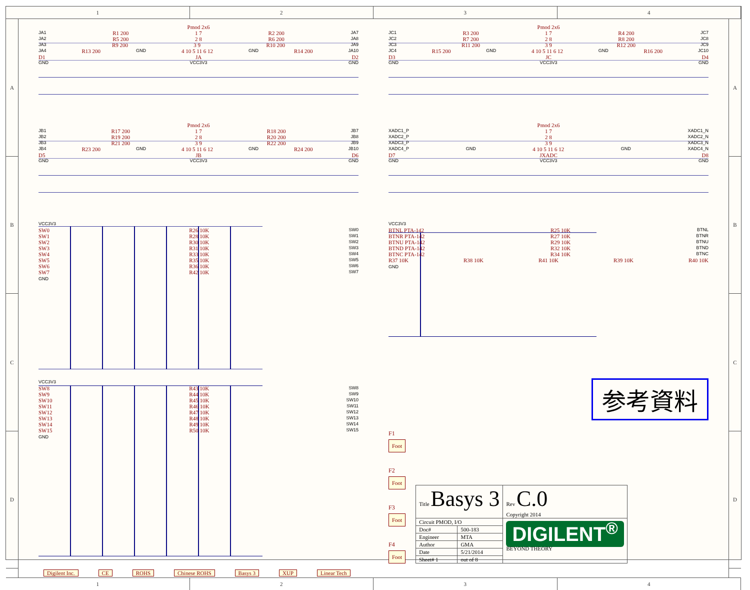1 2 3 4
A
B
C
D
Pmod 2x6
JA1 R1 200 1 7 R2 200 JA7
JA2 R5 200 2 8 R6 200 JA8
JA3 R9 200 3 9 R10 200 JA9
JA4 R13 200 GND 4 10 5 11 6 12 GND R14 200 JA10
D1 JA D2
GND VCC3V3 GND
Pmod 2x6
JC1 R3 200 1 7 R4 200 JC7
JC2 R7 200 2 8 R8 200 JC8
JC3 R11 200 3 9 R12 200 JC9
JC4 R15 200 GND 4 10 5 11 6 12 GND R16 200 JC10
D3 JC D4
GND VCC3V3 GND
Pmod 2x6
JB1 R17 200 1 7 R18 200 JB7
JB2 R19 200 2 8 R20 200 JB8
JB3 R21 200 3 9 R22 200 JB9
JB4 R23 200 GND 4 10 5 11 6 12 GND R24 200 JB10
D5 JB D6
GND VCC3V3 GND
Pmod 2x6
XADC1_P 1 7 XADC1_N
XADC2_P 2 8 XADC2_N
XADC3_P 3 9 XADC3_N
XADC4_P GND 4 10 5 11 6 12 GND XADC4_N
D7 JXADC D8
GND VCC3V3 GND
VCC3V3
SW0 R26 10K SW0
SW1 R28 10K SW1
SW2 R30 10K SW2
SW3 R31 10K SW3
SW4 R33 10K SW4
SW5 R35 10K SW5
SW6 R36 10K SW6
SW7 R42 10K SW7
GND
VCC3V3
BTNL PTA-142 R25 10K BTNL
BTNR PTA-142 R27 10K BTNR
BTNU PTA-142 R29 10K BTNU
BTND PTA-142 R32 10K BTND
BTNC PTA-142 R34 10K BTNC
R37 10K R38 10K R41 10K R39 10K R40 10K
GND
VCC3V3
SW8 R43 10K SW8
SW9 R44 10K SW9
SW10 R45 10K SW10
SW11 R46 10K SW11
SW12 R47 10K SW12
SW13 R48 10K SW13
SW14 R49 10K SW14
SW15 R50 10K SW15
GND
参考資料
F1
Foot
F2
Foot
F3
Foot
F4
Foot
| Title Basys 3 | | Rev C.0 Copyright 2014 |
| Circuit PMOD, I/O | | DIGILENT<sup>®</sup> BEYOND THEORY |
| Doc# | 500-183 | |
| Engineer | MTA | |
| Author | GMA | |
| Date | 5/21/2014 | |
| Sheet# 1 | out of 8 | |
A
B
C
D
Digilent Inc. CE ROHS Chinese ROHS Basys 3 XUP Linear Tech
1 2 3 4